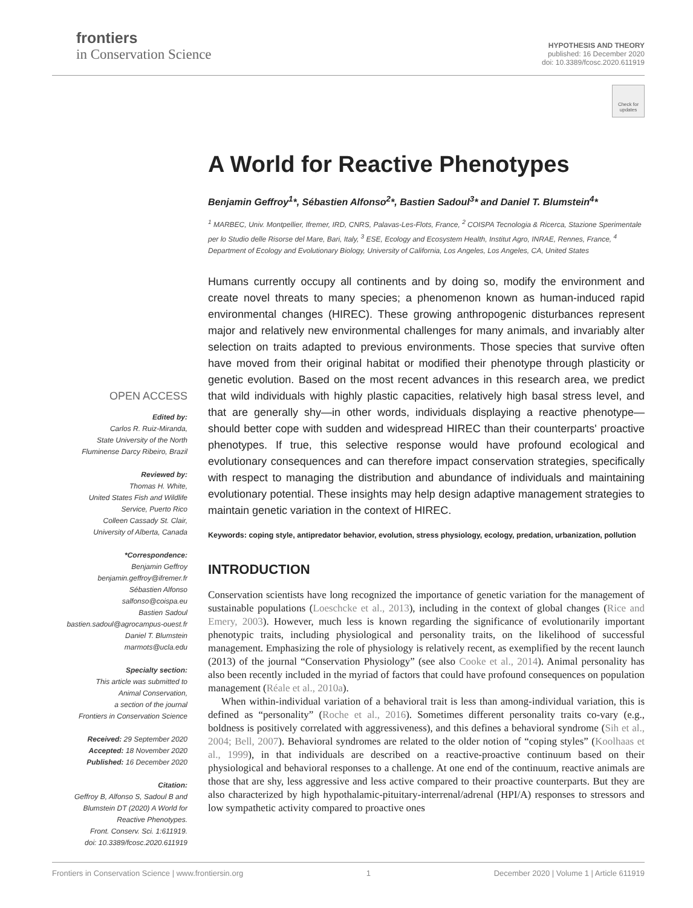frontiers
in Conservation Science
HYPOTHESIS AND THEORY
published: 16 December 2020
doi: 10.3389/fcosc.2020.611919
Check for updates
OPEN ACCESS
Edited by:
Carlos R. Ruiz-Miranda,
State University of the North
Fluminense Darcy Ribeiro, Brazil
Reviewed by:
Thomas H. White,
United States Fish and Wildlife
Service, Puerto Rico
Colleen Cassady St. Clair,
University of Alberta, Canada
*Correspondence:
Benjamin Geffroy
benjamin.geffroy@ifremer.fr
Sébastien Alfonso
salfonso@coispa.eu
Bastien Sadoul
bastien.sadoul@agrocampus-ouest.fr
Daniel T. Blumstein
marmots@ucla.edu
Specialty section:
This article was submitted to
Animal Conservation,
a section of the journal
Frontiers in Conservation Science
Received: 29 September 2020
Accepted: 18 November 2020
Published: 16 December 2020
Citation:
Geffroy B, Alfonso S, Sadoul B and
Blumstein DT (2020) A World for
Reactive Phenotypes.
Front. Conserv. Sci. 1:611919.
doi: 10.3389/fcosc.2020.611919
A World for Reactive Phenotypes
Benjamin Geffroy<sup>1</sup>*, Sébastien Alfonso<sup>2</sup>*, Bastien Sadoul<sup>3</sup>* and Daniel T. Blumstein<sup>4</sup>*
<sup>1</sup> MARBEC, Univ. Montpellier, Ifremer, IRD, CNRS, Palavas-Les-Flots, France, <sup>2</sup> COISPA Tecnologia & Ricerca, Stazione Sperimentale per lo Studio delle Risorse del Mare, Bari, Italy, <sup>3</sup> ESE, Ecology and Ecosystem Health, Institut Agro, INRAE, Rennes, France, <sup>4</sup> Department of Ecology and Evolutionary Biology, University of California, Los Angeles, Los Angeles, CA, United States
Humans currently occupy all continents and by doing so, modify the environment and create novel threats to many species; a phenomenon known as human-induced rapid environmental changes (HIREC). These growing anthropogenic disturbances represent major and relatively new environmental challenges for many animals, and invariably alter selection on traits adapted to previous environments. Those species that survive often have moved from their original habitat or modified their phenotype through plasticity or genetic evolution. Based on the most recent advances in this research area, we predict that wild individuals with highly plastic capacities, relatively high basal stress level, and that are generally shy—in other words, individuals displaying a reactive phenotype—should better cope with sudden and widespread HIREC than their counterparts' proactive phenotypes. If true, this selective response would have profound ecological and evolutionary consequences and can therefore impact conservation strategies, specifically with respect to managing the distribution and abundance of individuals and maintaining evolutionary potential. These insights may help design adaptive management strategies to maintain genetic variation in the context of HIREC.
Keywords: coping style, antipredator behavior, evolution, stress physiology, ecology, predation, urbanization, pollution
INTRODUCTION
Conservation scientists have long recognized the importance of genetic variation for the management of sustainable populations (Loeschcke et al., 2013), including in the context of global changes (Rice and Emery, 2003). However, much less is known regarding the significance of evolutionarily important phenotypic traits, including physiological and personality traits, on the likelihood of successful management. Emphasizing the role of physiology is relatively recent, as exemplified by the recent launch (2013) of the journal “Conservation Physiology” (see also Cooke et al., 2014). Animal personality has also been recently included in the myriad of factors that could have profound consequences on population management (Réale et al., 2010a).
When within-individual variation of a behavioral trait is less than among-individual variation, this is defined as “personality” (Roche et al., 2016). Sometimes different personality traits co-vary (e.g., boldness is positively correlated with aggressiveness), and this defines a behavioral syndrome (Sih et al., 2004; Bell, 2007). Behavioral syndromes are related to the older notion of “coping styles” (Koolhaas et al., 1999), in that individuals are described on a reactive-proactive continuum based on their physiological and behavioral responses to a challenge. At one end of the continuum, reactive animals are those that are shy, less aggressive and less active compared to their proactive counterparts. But they are also characterized by high hypothalamic-pituitary-interrenal/adrenal (HPI/A) responses to stressors and low sympathetic activity compared to proactive ones
Frontiers in Conservation Science | www.frontiersin.org 1 December 2020 | Volume 1 | Article 611919